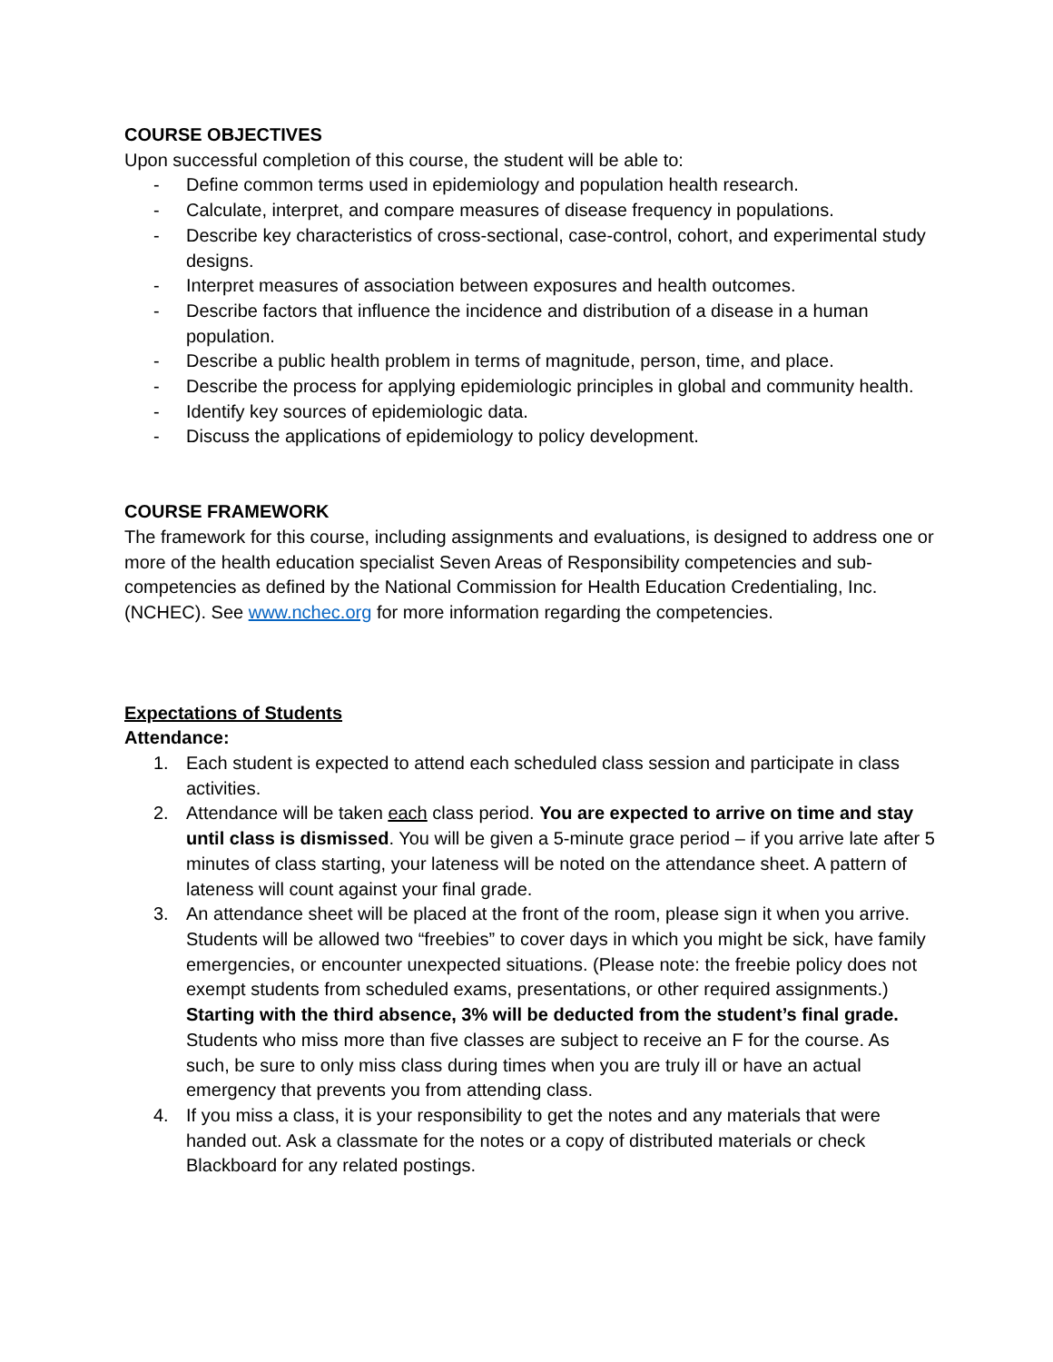COURSE OBJECTIVES
Upon successful completion of this course, the student will be able to:
- Define common terms used in epidemiology and population health research.
- Calculate, interpret, and compare measures of disease frequency in populations.
- Describe key characteristics of cross-sectional, case-control, cohort, and experimental study designs.
- Interpret measures of association between exposures and health outcomes.
- Describe factors that influence the incidence and distribution of a disease in a human population.
- Describe a public health problem in terms of magnitude, person, time, and place.
- Describe the process for applying epidemiologic principles in global and community health.
- Identify key sources of epidemiologic data.
- Discuss the applications of epidemiology to policy development.
COURSE FRAMEWORK
The framework for this course, including assignments and evaluations, is designed to address one or more of the health education specialist Seven Areas of Responsibility competencies and sub-competencies as defined by the National Commission for Health Education Credentialing, Inc. (NCHEC). See www.nchec.org for more information regarding the competencies.
Expectations of Students
Attendance:
1. Each student is expected to attend each scheduled class session and participate in class activities.
2. Attendance will be taken each class period. You are expected to arrive on time and stay until class is dismissed. You will be given a 5-minute grace period – if you arrive late after 5 minutes of class starting, your lateness will be noted on the attendance sheet. A pattern of lateness will count against your final grade.
3. An attendance sheet will be placed at the front of the room, please sign it when you arrive. Students will be allowed two “freebies” to cover days in which you might be sick, have family emergencies, or encounter unexpected situations. (Please note: the freebie policy does not exempt students from scheduled exams, presentations, or other required assignments.) Starting with the third absence, 3% will be deducted from the student’s final grade. Students who miss more than five classes are subject to receive an F for the course. As such, be sure to only miss class during times when you are truly ill or have an actual emergency that prevents you from attending class.
4. If you miss a class, it is your responsibility to get the notes and any materials that were handed out. Ask a classmate for the notes or a copy of distributed materials or check Blackboard for any related postings.